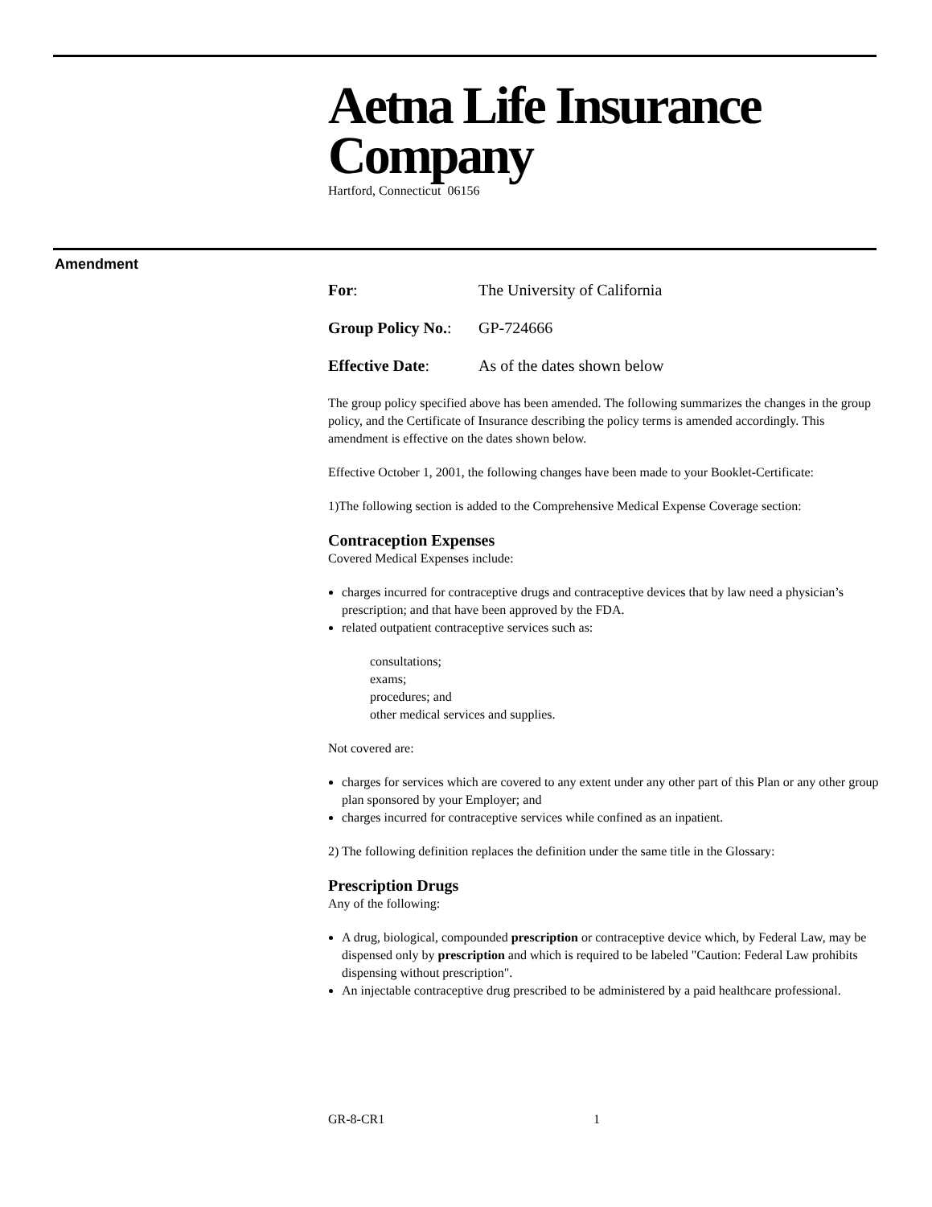Aetna Life Insurance Company
Hartford, Connecticut 06156
Amendment
For: The University of California
Group Policy No.: GP-724666
Effective Date: As of the dates shown below
The group policy specified above has been amended. The following summarizes the changes in the group policy, and the Certificate of Insurance describing the policy terms is amended accordingly. This amendment is effective on the dates shown below.
Effective October 1, 2001, the following changes have been made to your Booklet-Certificate:
1)The following section is added to the Comprehensive Medical Expense Coverage section:
Contraception Expenses
Covered Medical Expenses include:
charges incurred for contraceptive drugs and contraceptive devices that by law need a physician’s prescription; and that have been approved by the FDA.
related outpatient contraceptive services such as:
consultations;
exams;
procedures; and
other medical services and supplies.
Not covered are:
charges for services which are covered to any extent under any other part of this Plan or any other group plan sponsored by your Employer; and
charges incurred for contraceptive services while confined as an inpatient.
2) The following definition replaces the definition under the same title in the Glossary:
Prescription Drugs
Any of the following:
A drug, biological, compounded prescription or contraceptive device which, by Federal Law, may be dispensed only by prescription and which is required to be labeled "Caution: Federal Law prohibits dispensing without prescription".
An injectable contraceptive drug prescribed to be administered by a paid healthcare professional.
GR-8-CR1 1